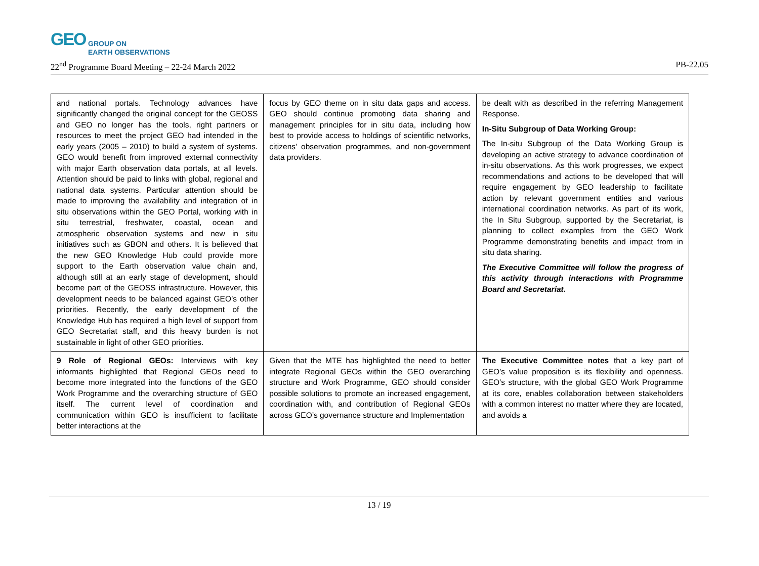GEO GROUP ON
EARTH OBSERVATIONS
22<sup>nd</sup> Programme Board Meeting – 22-24 March 2022 PB-22.05
| and national portals. Technology advances have significantly changed the original concept for the GEOSS and GEO no longer has the tools, right partners or resources to meet the project GEO had intended in the early years (2005 – 2010) to build a system of systems. GEO would benefit from improved external connectivity with major Earth observation data portals, at all levels. Attention should be paid to links with global, regional and national data systems. Particular attention should be made to improving the availability and integration of in situ observations within the GEO Portal, working with in situ terrestrial, freshwater, coastal, ocean and atmospheric observation systems and new in situ initiatives such as GBON and others. It is believed that the new GEO Knowledge Hub could provide more support to the Earth observation value chain and, although still at an early stage of development, should become part of the GEOSS infrastructure. However, this development needs to be balanced against GEO’s other priorities. Recently, the early development of the Knowledge Hub has required a high level of support from GEO Secretariat staff, and this heavy burden is not sustainable in light of other GEO priorities. | focus by GEO theme on in situ data gaps and access. GEO should continue promoting data sharing and management principles for in situ data, including how best to provide access to holdings of scientific networks, citizens' observation programmes, and non-government data providers. | be dealt with as described in the referring Management Response. In-Situ Subgroup of Data Working Group: The In-situ Subgroup of the Data Working Group is developing an active strategy to advance coordination of in-situ observations. As this work progresses, we expect recommendations and actions to be developed that will require engagement by GEO leadership to facilitate action by relevant government entities and various international coordination networks. As part of its work, the In Situ Subgroup, supported by the Secretariat, is planning to collect examples from the GEO Work Programme demonstrating benefits and impact from in situ data sharing. The Executive Committee will follow the progress of this activity through interactions with Programme Board and Secretariat. |
| 9 Role of Regional GEOs: Interviews with key informants highlighted that Regional GEOs need to become more integrated into the functions of the GEO Work Programme and the overarching structure of GEO itself. The current level of coordination and communication within GEO is insufficient to facilitate better interactions at the | Given that the MTE has highlighted the need to better integrate Regional GEOs within the GEO overarching structure and Work Programme, GEO should consider possible solutions to promote an increased engagement, coordination with, and contribution of Regional GEOs across GEO’s governance structure and Implementation | The Executive Committee notes that a key part of GEO’s value proposition is its flexibility and openness. GEO’s structure, with the global GEO Work Programme at its core, enables collaboration between stakeholders with a common interest no matter where they are located, and avoids a |
13 / 19